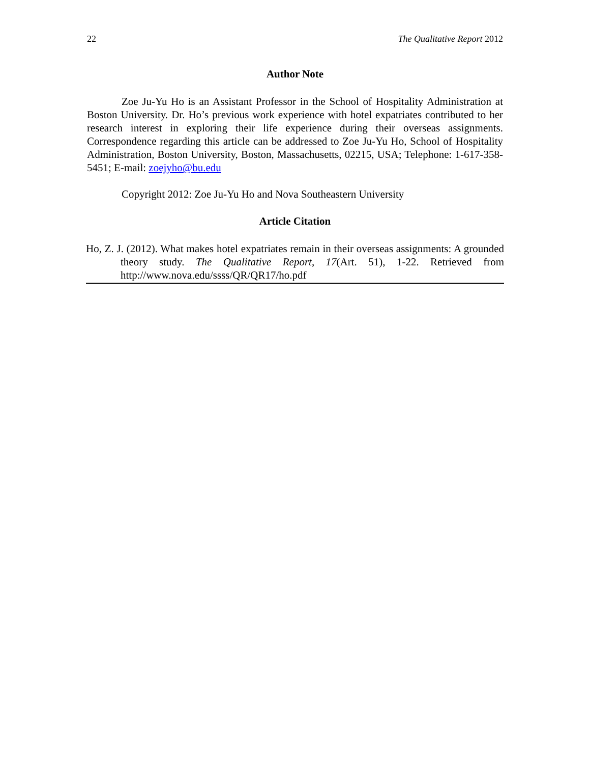22 The Qualitative Report 2012
Author Note
Zoe Ju-Yu Ho is an Assistant Professor in the School of Hospitality Administration at Boston University. Dr. Ho’s previous work experience with hotel expatriates contributed to her research interest in exploring their life experience during their overseas assignments. Correspondence regarding this article can be addressed to Zoe Ju-Yu Ho, School of Hospitality Administration, Boston University, Boston, Massachusetts, 02215, USA; Telephone: 1-617-358-5451; E-mail: zoejyho@bu.edu
Copyright 2012: Zoe Ju-Yu Ho and Nova Southeastern University
Article Citation
Ho, Z. J. (2012). What makes hotel expatriates remain in their overseas assignments: A grounded theory study. The Qualitative Report, 17(Art. 51), 1-22. Retrieved from http://www.nova.edu/ssss/QR/QR17/ho.pdf